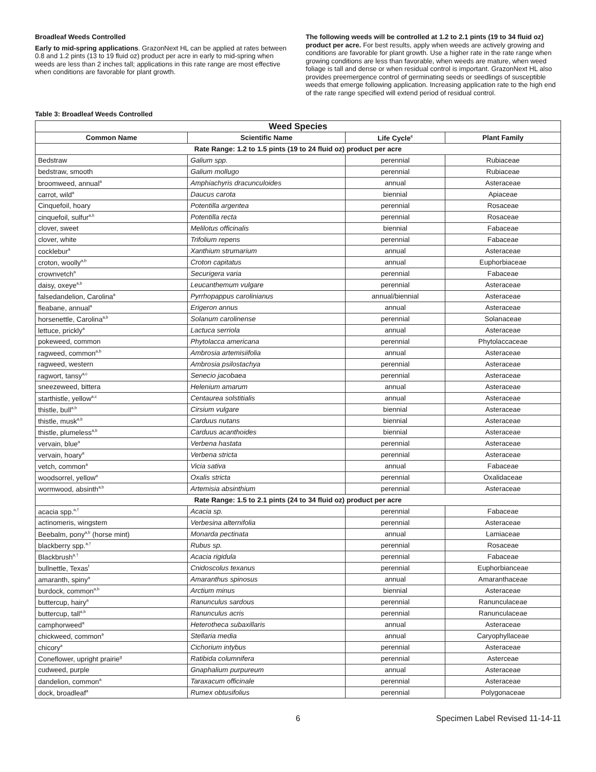Broadleaf Weeds Controlled
Early to mid-spring applications. GrazonNext HL can be applied at rates between 0.8 and 1.2 pints (13 to 19 fluid oz) product per acre in early to mid-spring when weeds are less than 2 inches tall; applications in this rate range are most effective when conditions are favorable for plant growth.
The following weeds will be controlled at 1.2 to 2.1 pints (19 to 34 fluid oz) product per acre. For best results, apply when weeds are actively growing and conditions are favorable for plant growth. Use a higher rate in the rate range when growing conditions are less than favorable, when weeds are mature, when weed foliage is tall and dense or when residual control is important. GrazonNext HL also provides preemergence control of germinating seeds or seedlings of susceptible weeds that emerge following application. Increasing application rate to the high end of the rate range specified will extend period of residual control.
Table 3: Broadleaf Weeds Controlled
| Weed Species | | | |
| --- | --- | --- | --- |
| Common Name | Scientific Name | Life Cycle<sup>c</sup> | Plant Family |
| Rate Range: 1.2 to 1.5 pints (19 to 24 fluid oz) product per acre | | | |
| Bedstraw | Galium spp. | perennial | Rubiaceae |
| bedstraw, smooth | Galium mollugo | perennial | Rubiaceae |
| broomweed, annual<sup>a</sup> | Amphiachyris dracunculoides | annual | Asteraceae |
| carrot, wild<sup>a</sup> | Daucus carota | biennial | Apiaceae |
| Cinquefoil, hoary | Potentilla argentea | perennial | Rosaceae |
| cinquefoil, sulfur<sup>a,b</sup> | Potentilla recta | perennial | Rosaceae |
| clover, sweet | Melilotus officinalis | biennial | Fabaceae |
| clover, white | Trifolium repens | perennial | Fabaceae |
| cocklebur<sup>a</sup> | Xanthium strumarium | annual | Asteraceae |
| croton, woolly<sup>a,b</sup> | Croton capitatus | annual | Euphorbiaceae |
| crownvetch<sup>a</sup> | Securigera varia | perennial | Fabaceae |
| daisy, oxeye<sup>a,b</sup> | Leucanthemum vulgare | perennial | Asteraceae |
| falsedandelion, Carolina<sup>a</sup> | Pyrrhopappus carolinianus | annual/biennial | Asteraceae |
| fleabane, annual<sup>a</sup> | Erigeron annus | annual | Asteraceae |
| horsenettle, Carolina<sup>a,b</sup> | Solanum carolinense | perennial | Solanaceae |
| lettuce, prickly<sup>a</sup> | Lactuca serriola | annual | Asteraceae |
| pokeweed, common | Phytolacca americana | perennial | Phytolaccaceae |
| ragweed, common<sup>a,b</sup> | Ambrosia artemisiifolia | annual | Asteraceae |
| ragweed, western | Ambrosia psilostachya | perennial | Asteraceae |
| ragwort, tansy<sup>a,c</sup> | Senecio jacobaea | perennial | Asteraceae |
| sneezeweed, bittera | Helenium amarum | annual | Asteraceae |
| starthistle, yellow<sup>a,c</sup> | Centaurea solstitialis | annual | Asteraceae |
| thistle, bull<sup>a,b</sup> | Cirsium vulgare | biennial | Asteraceae |
| thistle, musk<sup>a,b</sup> | Carduus nutans | biennial | Asteraceae |
| thistle, plumeless<sup>a,b</sup> | Carduus acanthoides | biennial | Asteraceae |
| vervain, blue<sup>a</sup> | Verbena hastata | perennial | Asteraceae |
| vervain, hoary<sup>a</sup> | Verbena stricta | perennial | Asteraceae |
| vetch, common<sup>a</sup> | Vicia sativa | annual | Fabaceae |
| woodsorrel, yellow<sup>a</sup> | Oxalis stricta | perennial | Oxalidaceae |
| wormwood, absinth<sup>a,b</sup> | Artemisia absinthium | perennial | Asteraceae |
| Rate Range: 1.5 to 2.1 pints (24 to 34 fluid oz) product per acre | | | |
| acacia spp.<sup>a,†</sup> | Acacia sp. | perennial | Fabaceae |
| actinomeris, wingstem | Verbesina alternifolia | perennial | Asteraceae |
| Beebalm, pony<sup>a,b</sup> (horse mint) | Monarda pectinata | annual | Lamiaceae |
| blackberry spp.<sup>a,†</sup> | Rubus sp. | perennial | Rosaceae |
| Blackbrush<sup>a,†</sup> | Acacia rigidula | perennial | Fabaceae |
| bullnettle, Texas<sup>f</sup> | Cnidoscolus texanus | perennial | Euphorbianceae |
| amaranth, spiny<sup>a</sup> | Amaranthus spinosus | annual | Amaranthaceae |
| burdock, common<sup>a,b</sup> | Arctium minus | biennial | Asteraceae |
| buttercup, hairy<sup>a</sup> | Ranunculus sardous | perennial | Ranunculaceae |
| buttercup, tall<sup>a,b</sup> | Ranunculus acris | perennial | Ranunculaceae |
| camphorweed<sup>a</sup> | Heterotheca subaxillaris | annual | Asteraceae |
| chickweed, common<sup>a</sup> | Stellaria media | annual | Caryophyllaceae |
| chicory<sup>a</sup> | Cichorium intybus | perennial | Asteraceae |
| Coneflower, upright prairie<sup>g</sup> | Ratibida columnifera | perennial | Asterceae |
| cudweed, purple | Gnaphalium purpureum | annual | Asteraceae |
| dandelion, common<sup>a</sup> | Taraxacum officinale | perennial | Asteraceae |
| dock, broadleaf<sup>a</sup> | Rumex obtusifolius | perennial | Polygonaceae |
6 Specimen Label Revised 11-14-11